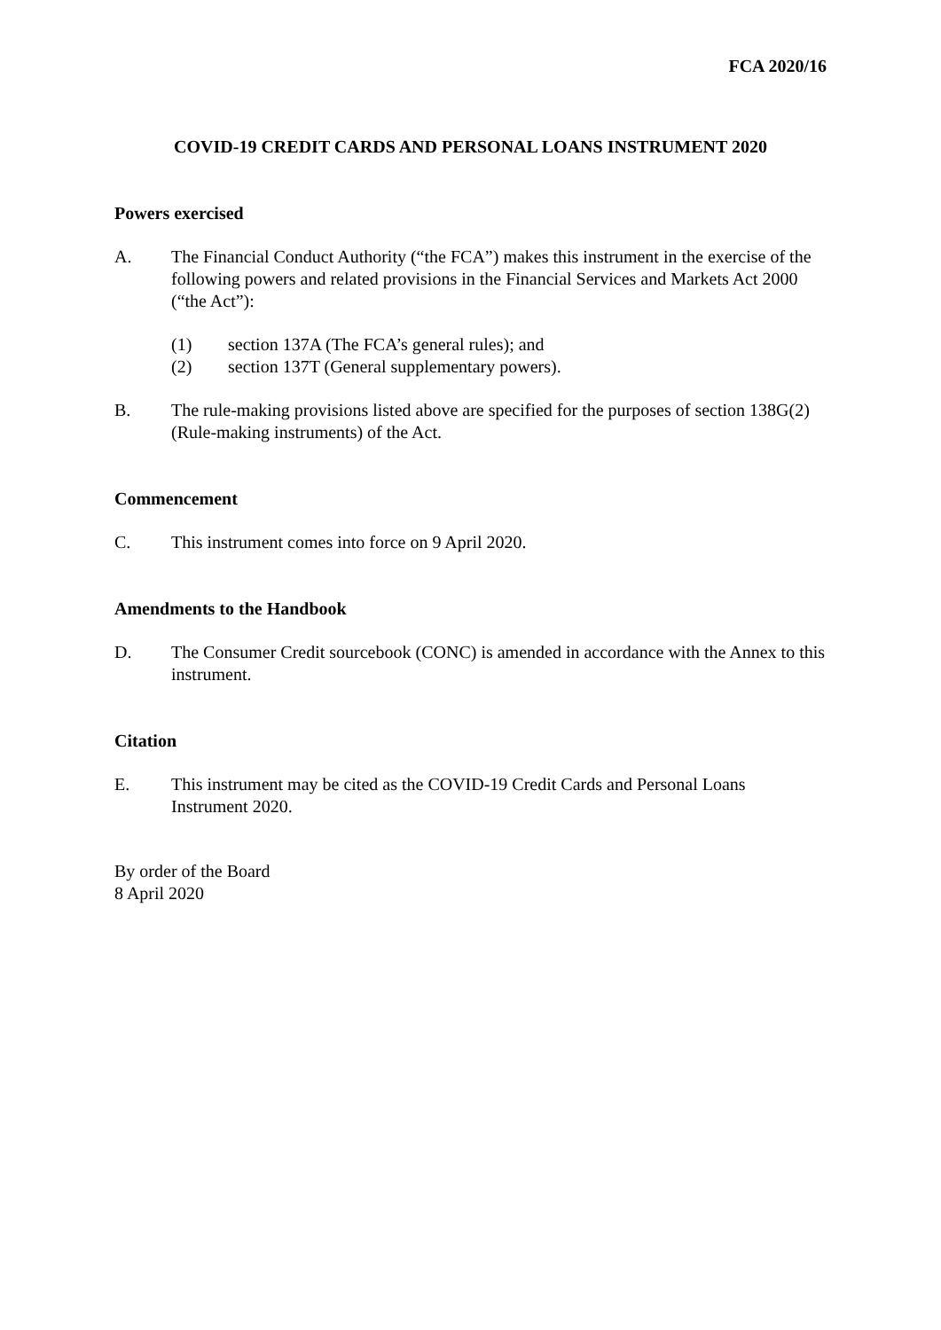FCA 2020/16
COVID-19 CREDIT CARDS AND PERSONAL LOANS INSTRUMENT 2020
Powers exercised
A. The Financial Conduct Authority (“the FCA”) makes this instrument in the exercise of the following powers and related provisions in the Financial Services and Markets Act 2000 (“the Act”):
(1) section 137A (The FCA’s general rules); and
(2) section 137T (General supplementary powers).
B. The rule-making provisions listed above are specified for the purposes of section 138G(2) (Rule-making instruments) of the Act.
Commencement
C. This instrument comes into force on 9 April 2020.
Amendments to the Handbook
D. The Consumer Credit sourcebook (CONC) is amended in accordance with the Annex to this instrument.
Citation
E. This instrument may be cited as the COVID-19 Credit Cards and Personal Loans Instrument 2020.
By order of the Board
8 April 2020